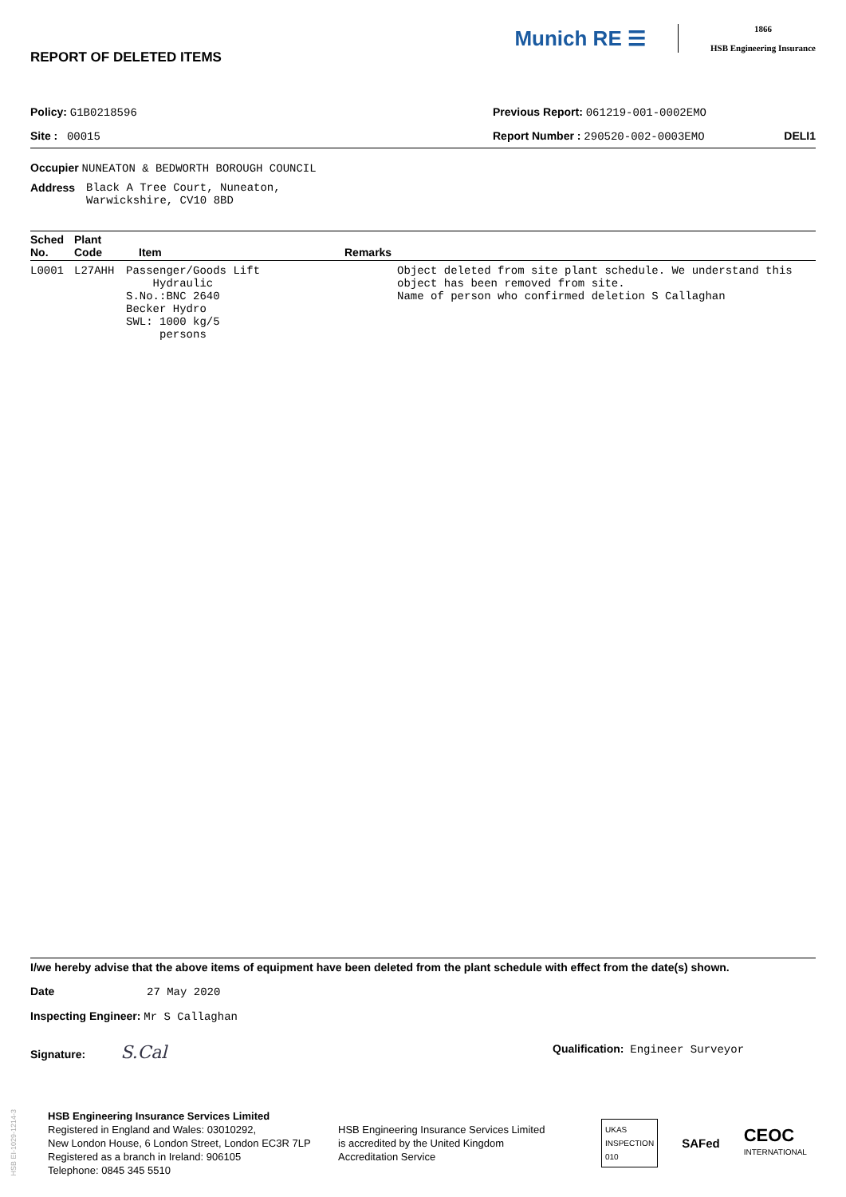REPORT OF DELETED ITEMS
Munich RE ☰
1866
HSB Engineering Insurance
Policy: G1B0218596 Previous Report: 061219-001-0002EMO
Site : 00015 Report Number : 290520-002-0003EMO DELI1
Occupier NUNEATON & BEDWORTH BOROUGH COUNCIL
Address Black A Tree Court, Nuneaton,
Warwickshire, CV10 8BD
| Sched No. | Plant Code | Item | Remarks |
| --- | --- | --- | --- |
| L0001 | L27AHH | Passenger/Goods Lift Hydraulic S.No.:BNC 2640 Becker Hydro SWL: 1000 kg/5 persons | Object deleted from site plant schedule. We understand this object has been removed from site. Name of person who confirmed deletion S Callaghan |
I/we hereby advise that the above items of equipment have been deleted from the plant schedule with effect from the date(s) shown.
Date 27 May 2020
Inspecting Engineer: Mr S Callaghan
Signature: S.Cal Qualification: Engineer Surveyor
HSB EI-1029-1214-3
HSB Engineering Insurance Services Limited
Registered in England and Wales: 03010292,
New London House, 6 London Street, London EC3R 7LP
Registered as a branch in Ireland: 906105
Telephone: 0845 345 5510
HSB Engineering Insurance Services Limited
is accredited by the United Kingdom
Accreditation Service
UKAS
INSPECTION
010 SAFed CEOC
INTERNATIONAL